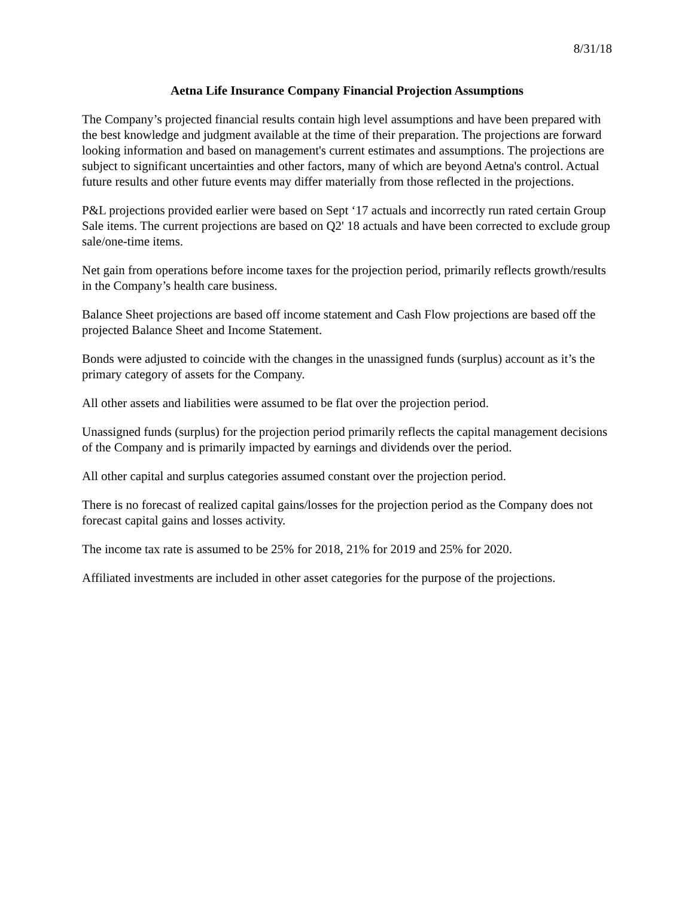8/31/18
Aetna Life Insurance Company Financial Projection Assumptions
The Company’s projected financial results contain high level assumptions and have been prepared with the best knowledge and judgment available at the time of their preparation. The projections are forward looking information and based on management's current estimates and assumptions. The projections are subject to significant uncertainties and other factors, many of which are beyond Aetna's control. Actual future results and other future events may differ materially from those reflected in the projections.
P&L projections provided earlier were based on Sept ‘17 actuals and incorrectly run rated certain Group Sale items. The current projections are based on Q2' 18 actuals and have been corrected to exclude group sale/one-time items.
Net gain from operations before income taxes for the projection period, primarily reflects growth/results in the Company’s health care business.
Balance Sheet projections are based off income statement and Cash Flow projections are based off the projected Balance Sheet and Income Statement.
Bonds were adjusted to coincide with the changes in the unassigned funds (surplus) account as it’s the primary category of assets for the Company.
All other assets and liabilities were assumed to be flat over the projection period.
Unassigned funds (surplus) for the projection period primarily reflects the capital management decisions of the Company and is primarily impacted by earnings and dividends over the period.
All other capital and surplus categories assumed constant over the projection period.
There is no forecast of realized capital gains/losses for the projection period as the Company does not forecast capital gains and losses activity.
The income tax rate is assumed to be 25% for 2018, 21% for 2019 and 25% for 2020.
Affiliated investments are included in other asset categories for the purpose of the projections.